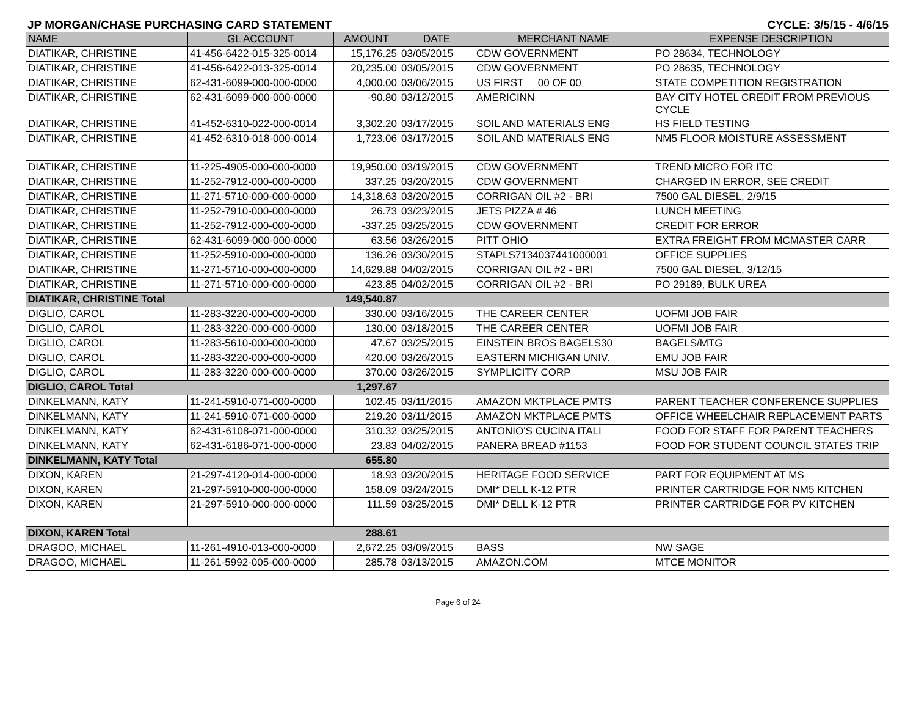JP MORGAN/CHASE PURCHASING CARD STATEMENT CYCLE: 3/5/15 - 4/6/15
| NAME | GL ACCOUNT | AMOUNT | DATE | MERCHANT NAME | EXPENSE DESCRIPTION |
| --- | --- | --- | --- | --- | --- |
| DIATIKAR, CHRISTINE | 41-456-6422-015-325-0014 | 15,176.25 | 03/05/2015 | CDW GOVERNMENT | PO 28634, TECHNOLOGY |
| DIATIKAR, CHRISTINE | 41-456-6422-013-325-0014 | 20,235.00 | 03/05/2015 | CDW GOVERNMENT | PO 28635, TECHNOLOGY |
| DIATIKAR, CHRISTINE | 62-431-6099-000-000-0000 | 4,000.00 | 03/06/2015 | US FIRST 00 OF 00 | STATE COMPETITION REGISTRATION |
| DIATIKAR, CHRISTINE | 62-431-6099-000-000-0000 | -90.80 | 03/12/2015 | AMERICINN | BAY CITY HOTEL CREDIT FROM PREVIOUS CYCLE |
| DIATIKAR, CHRISTINE | 41-452-6310-022-000-0014 | 3,302.20 | 03/17/2015 | SOIL AND MATERIALS ENG | HS FIELD TESTING |
| DIATIKAR, CHRISTINE | 41-452-6310-018-000-0014 | 1,723.06 | 03/17/2015 | SOIL AND MATERIALS ENG | NM5 FLOOR MOISTURE ASSESSMENT |
| DIATIKAR, CHRISTINE | 11-225-4905-000-000-0000 | 19,950.00 | 03/19/2015 | CDW GOVERNMENT | TREND MICRO FOR ITC |
| DIATIKAR, CHRISTINE | 11-252-7912-000-000-0000 | 337.25 | 03/20/2015 | CDW GOVERNMENT | CHARGED IN ERROR, SEE CREDIT |
| DIATIKAR, CHRISTINE | 11-271-5710-000-000-0000 | 14,318.63 | 03/20/2015 | CORRIGAN OIL #2 - BRI | 7500 GAL DIESEL, 2/9/15 |
| DIATIKAR, CHRISTINE | 11-252-7910-000-000-0000 | 26.73 | 03/23/2015 | JETS PIZZA # 46 | LUNCH MEETING |
| DIATIKAR, CHRISTINE | 11-252-7912-000-000-0000 | -337.25 | 03/25/2015 | CDW GOVERNMENT | CREDIT FOR ERROR |
| DIATIKAR, CHRISTINE | 62-431-6099-000-000-0000 | 63.56 | 03/26/2015 | PITT OHIO | EXTRA FREIGHT FROM MCMASTER CARR |
| DIATIKAR, CHRISTINE | 11-252-5910-000-000-0000 | 136.26 | 03/30/2015 | STAPLS7134037441000001 | OFFICE SUPPLIES |
| DIATIKAR, CHRISTINE | 11-271-5710-000-000-0000 | 14,629.88 | 04/02/2015 | CORRIGAN OIL #2 - BRI | 7500 GAL DIESEL, 3/12/15 |
| DIATIKAR, CHRISTINE | 11-271-5710-000-000-0000 | 423.85 | 04/02/2015 | CORRIGAN OIL #2 - BRI | PO 29189, BULK UREA |
| DIATIKAR, CHRISTINE Total | | 149,540.87 | | | |
| DIGLIO, CAROL | 11-283-3220-000-000-0000 | 330.00 | 03/16/2015 | THE CAREER CENTER | UOFMI JOB FAIR |
| DIGLIO, CAROL | 11-283-3220-000-000-0000 | 130.00 | 03/18/2015 | THE CAREER CENTER | UOFMI JOB FAIR |
| DIGLIO, CAROL | 11-283-5610-000-000-0000 | 47.67 | 03/25/2015 | EINSTEIN BROS BAGELS30 | BAGELS/MTG |
| DIGLIO, CAROL | 11-283-3220-000-000-0000 | 420.00 | 03/26/2015 | EASTERN MICHIGAN UNIV. | EMU JOB FAIR |
| DIGLIO, CAROL | 11-283-3220-000-000-0000 | 370.00 | 03/26/2015 | SYMPLICITY CORP | MSU JOB FAIR |
| DIGLIO, CAROL Total | | 1,297.67 | | | |
| DINKELMANN, KATY | 11-241-5910-071-000-0000 | 102.45 | 03/11/2015 | AMAZON MKTPLACE PMTS | PARENT TEACHER CONFERENCE SUPPLIES |
| DINKELMANN, KATY | 11-241-5910-071-000-0000 | 219.20 | 03/11/2015 | AMAZON MKTPLACE PMTS | OFFICE WHEELCHAIR REPLACEMENT PARTS |
| DINKELMANN, KATY | 62-431-6108-071-000-0000 | 310.32 | 03/25/2015 | ANTONIO'S CUCINA ITALI | FOOD FOR STAFF FOR PARENT TEACHERS |
| DINKELMANN, KATY | 62-431-6186-071-000-0000 | 23.83 | 04/02/2015 | PANERA BREAD #1153 | FOOD FOR STUDENT COUNCIL STATES TRIP |
| DINKELMANN, KATY Total | | 655.80 | | | |
| DIXON, KAREN | 21-297-4120-014-000-0000 | 18.93 | 03/20/2015 | HERITAGE FOOD SERVICE | PART FOR EQUIPMENT AT MS |
| DIXON, KAREN | 21-297-5910-000-000-0000 | 158.09 | 03/24/2015 | DMI* DELL K-12 PTR | PRINTER CARTRIDGE FOR NM5 KITCHEN |
| DIXON, KAREN | 21-297-5910-000-000-0000 | 111.59 | 03/25/2015 | DMI* DELL K-12 PTR | PRINTER CARTRIDGE FOR PV KITCHEN |
| DIXON, KAREN Total | | 288.61 | | | |
| DRAGOO, MICHAEL | 11-261-4910-013-000-0000 | 2,672.25 | 03/09/2015 | BASS | NW SAGE |
| DRAGOO, MICHAEL | 11-261-5992-005-000-0000 | 285.78 | 03/13/2015 | AMAZON.COM | MTCE MONITOR |
Page 6 of 24